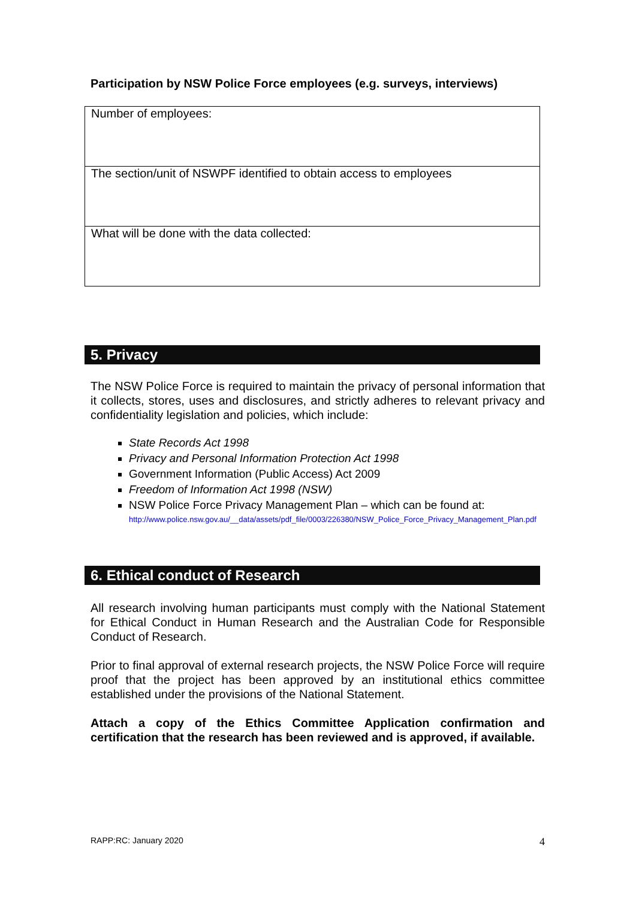Participation by NSW Police Force employees (e.g. surveys, interviews)
| Number of employees: |
| The section/unit of NSWPF identified to obtain access to employees |
| What will be done with the data collected: |
5. Privacy
The NSW Police Force is required to maintain the privacy of personal information that it collects, stores, uses and disclosures, and strictly adheres to relevant privacy and confidentiality legislation and policies, which include:
State Records Act 1998
Privacy and Personal Information Protection Act 1998
Government Information (Public Access) Act 2009
Freedom of Information Act 1998 (NSW)
NSW Police Force Privacy Management Plan – which can be found at:
http://www.police.nsw.gov.au/__data/assets/pdf_file/0003/226380/NSW_Police_Force_Privacy_Management_Plan.pdf
6. Ethical conduct of Research
All research involving human participants must comply with the National Statement for Ethical Conduct in Human Research and the Australian Code for Responsible Conduct of Research.
Prior to final approval of external research projects, the NSW Police Force will require proof that the project has been approved by an institutional ethics committee established under the provisions of the National Statement.
Attach a copy of the Ethics Committee Application confirmation and certification that the research has been reviewed and is approved, if available.
RAPP:RC: January 2020 4